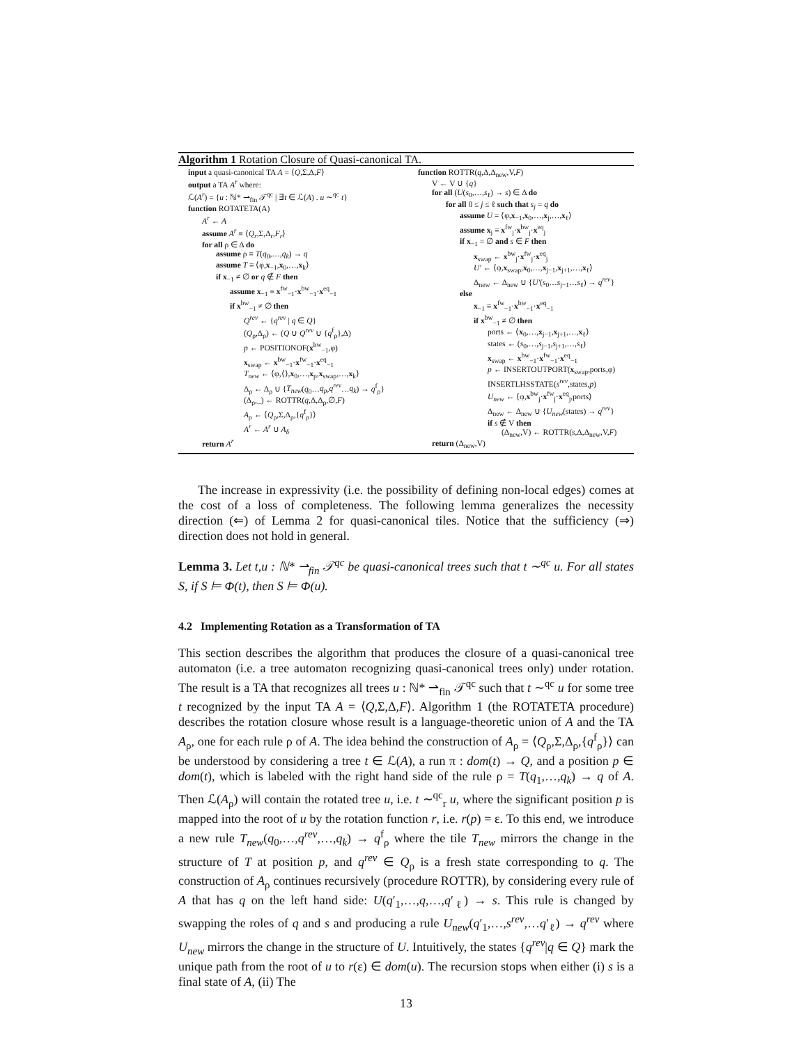Algorithm 1 Rotation Closure of Quasi-canonical TA.
input a quasi-canonical TA A = ⟨Q,Σ,Δ,F⟩
output a TA A<sup>r</sup> where:
ℒ(A<sup>r</sup>) = {u : ℕ* ⇀<sub>fin</sub> 𝒯<sup>qc</sup> | ∃t ∈ ℒ(A) . u ∼<sup>qc</sup> t}
function ROTATETA(A)
A<sup>r</sup> ← A
assume A<sup>r</sup> ≡ ⟨Q<sub>r</sub>,Σ,Δ<sub>r</sub>,F<sub>r</sub>⟩
for all ρ ∈ Δ do
assume ρ ≡ T(q<sub>0</sub>,…,q<sub>k</sub>) → q
assume T ≡ ⟨φ,x<sub>−1</sub>,x<sub>0</sub>,…,x<sub>k</sub>⟩
if x<sub>−1</sub> ≠ ∅ or q ∉ F then
assume x<sub>−1</sub> ≡ x<sup>fw</sup><sub>−1</sub>·x<sup>bw</sup><sub>−1</sub>·x<sup>eq</sup><sub>−1</sub>
if x<sup>bw</sup><sub>−1</sub> ≠ ∅ then
Q<sup>rev</sup> ← {q<sup>rev</sup> | q ∈ Q}
(Q<sub>ρ</sub>,Δ<sub>ρ</sub>) ← (Q ∪ Q<sup>rev</sup> ∪ {q<sup>f</sup><sub>ρ</sub>},Δ)
p ← POSITIONOF(x<sup>bw</sup><sub>−1</sub>,φ)
x<sub>swap</sub> ← x<sup>bw</sup><sub>−1</sub>·x<sup>fw</sup><sub>−1</sub>·x<sup>eq</sup><sub>−1</sub>
T<sub>new</sub> ← ⟨φ,⟨⟩,x<sub>0</sub>,…,x<sub>p</sub>,x<sub>swap</sub>,…,x<sub>k</sub>⟩
Δ<sub>ρ</sub> ← Δ<sub>ρ</sub> ∪ {T<sub>new</sub>(q<sub>0</sub>…q<sub>p</sub>,q<sup>rev</sup>…q<sub>k</sub>) → q<sup>f</sup><sub>ρ</sub>}
(Δ<sub>ρ</sub>,_) ← ROTTR(q,Δ,Δ<sub>ρ</sub>,∅,F)
A<sub>ρ</sub> ← ⟨Q<sub>ρ</sub>,Σ,Δ<sub>ρ</sub>,{q<sup>f</sup><sub>ρ</sub>}⟩
A<sup>r</sup> ← A<sup>r</sup> ∪ A<sub>δ</sub>
return A<sup>r</sup>
function ROTTR(q,Δ,Δ<sub>new</sub>,V,F)
V ← V ∪ {q}
for all (U(s<sub>0</sub>,…,s<sub>ℓ</sub>) → s) ∈ Δ do
for all 0 ≤ j ≤ ℓ such that s<sub>j</sub> = q do
assume U = ⟨φ,x<sub>−1</sub>,x<sub>0</sub>,…,x<sub>j</sub>,…,x<sub>ℓ</sub>⟩
assume x<sub>j</sub> ≡ x<sup>fw</sup><sub>j</sub>·x<sup>bw</sup><sub>j</sub>·x<sup>eq</sup><sub>j</sub>
if x<sub>−1</sub> = ∅ and s ∈ F then
x<sub>swap</sub> ← x<sup>bw</sup><sub>j</sub>·x<sup>fw</sup><sub>j</sub>·x<sup>eq</sup><sub>j</sub>
U′ ← ⟨φ,x<sub>swap</sub>,x<sub>0</sub>,…,x<sub>j−1</sub>,x<sub>j+1</sub>,…,x<sub>ℓ</sub>⟩
Δ<sub>new</sub> ← Δ<sub>new</sub> ∪ {U′(s<sub>0</sub>…s<sub>j−1</sub>…s<sub>ℓ</sub>) → q<sup>rev</sup>}
else
x<sub>−1</sub> ≡ x<sup>fw</sup><sub>−1</sub>·x<sup>bw</sup><sub>−1</sub>·x<sup>eq</sup><sub>−1</sub>
if x<sup>bw</sup><sub>−1</sub> ≠ ∅ then
ports ← ⟨x<sub>0</sub>,…,x<sub>j−1</sub>,x<sub>j+1</sub>,…,x<sub>ℓ</sub>⟩
states ← (s<sub>0</sub>,…,s<sub>j−1</sub>,s<sub>j+1</sub>,…,s<sub>ℓ</sub>)
x<sub>swap</sub> ← x<sup>bw</sup><sub>−1</sub>·x<sup>fw</sup><sub>−1</sub>·x<sup>eq</sup><sub>−1</sub>
p ← INSERTOUTPORT(x<sub>swap</sub>,ports,φ)
INSERTLHSSTATE(s<sup>rev</sup>,states,p)
U<sub>new</sub> ← ⟨φ,x<sup>bw</sup><sub>j</sub>·x<sup>fw</sup><sub>j</sub>·x<sup>eq</sup><sub>j</sub>,ports⟩
Δ<sub>new</sub> ← Δ<sub>new</sub> ∪ {U<sub>new</sub>(states) → q<sup>rev</sup>}
if s ∉ V then
(Δ<sub>new</sub>,V) ← ROTTR(s,Δ,Δ<sub>new</sub>,V,F)
return (Δ<sub>new</sub>,V)
The increase in expressivity (i.e. the possibility of defining non-local edges) comes at the cost of a loss of completeness. The following lemma generalizes the necessity direction (⇐) of Lemma 2 for quasi-canonical tiles. Notice that the sufficiency (⇒) direction does not hold in general.
Lemma 3. Let t,u : ℕ* ⇀<sub>fin</sub> 𝒯<sup>qc</sup> be quasi-canonical trees such that t ∼<sup>qc</sup> u. For all states S, if S ⊨ Φ(t), then S ⊨ Φ(u).
4.2 Implementing Rotation as a Transformation of TA
This section describes the algorithm that produces the closure of a quasi-canonical tree automaton (i.e. a tree automaton recognizing quasi-canonical trees only) under rotation. The result is a TA that recognizes all trees u : ℕ* ⇀<sub>fin</sub> 𝒯<sup>qc</sup> such that t ∼<sup>qc</sup> u for some tree t recognized by the input TA A = ⟨Q,Σ,Δ,F⟩. Algorithm 1 (the ROTATETA procedure) describes the rotation closure whose result is a language-theoretic union of A and the TA A<sub>ρ</sub>, one for each rule ρ of A. The idea behind the construction of A<sub>ρ</sub> = ⟨Q<sub>ρ</sub>,Σ,Δ<sub>ρ</sub>,{q<sup>f</sup><sub>ρ</sub>}⟩ can be understood by considering a tree t ∈ ℒ(A), a run π : dom(t) → Q, and a position p ∈ dom(t), which is labeled with the right hand side of the rule ρ = T(q<sub>1</sub>,…,q<sub>k</sub>) → q of A. Then ℒ(A<sub>ρ</sub>) will contain the rotated tree u, i.e. t ∼<sup>qc</sup><sub>r</sub> u, where the significant position p is mapped into the root of u by the rotation function r, i.e. r(p) = ε. To this end, we introduce a new rule T<sub>new</sub>(q<sub>0</sub>,…,q<sup>rev</sup>,…,q<sub>k</sub>) → q<sup>f</sup><sub>ρ</sub> where the tile T<sub>new</sub> mirrors the change in the structure of T at position p, and q<sup>rev</sup> ∈ Q<sub>ρ</sub> is a fresh state corresponding to q. The construction of A<sub>ρ</sub> continues recursively (procedure ROTTR), by considering every rule of A that has q on the left hand side: U(q′<sub>1</sub>,…,q,…,q′<sub>ℓ</sub>) → s. This rule is changed by swapping the roles of q and s and producing a rule U<sub>new</sub>(q′<sub>1</sub>,…,s<sup>rev</sup>,…q′<sub>ℓ</sub>) → q<sup>rev</sup> where U<sub>new</sub> mirrors the change in the structure of U. Intuitively, the states {q<sup>rev</sup>|q ∈ Q} mark the unique path from the root of u to r(ε) ∈ dom(u). The recursion stops when either (i) s is a final state of A, (ii) The
13